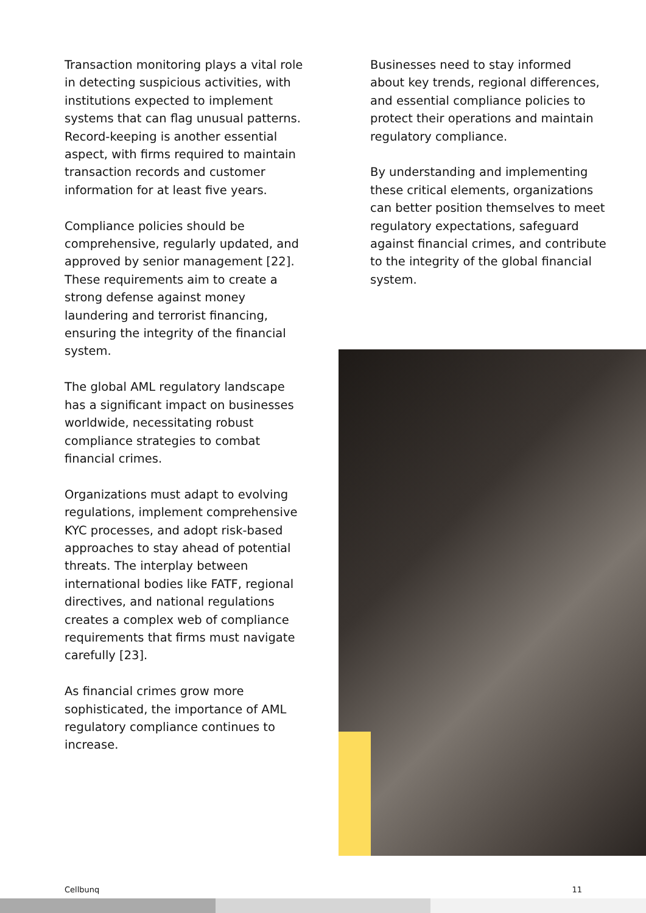Transaction monitoring plays a vital role in detecting suspicious activities, with institutions expected to implement systems that can flag unusual patterns. Record-keeping is another essential aspect, with firms required to maintain transaction records and customer information for at least five years.
Compliance policies should be comprehensive, regularly updated, and approved by senior management [22]. These requirements aim to create a strong defense against money laundering and terrorist financing, ensuring the integrity of the financial system.
The global AML regulatory landscape has a significant impact on businesses worldwide, necessitating robust compliance strategies to combat financial crimes.
Organizations must adapt to evolving regulations, implement comprehensive KYC processes, and adopt risk-based approaches to stay ahead of potential threats. The interplay between international bodies like FATF, regional directives, and national regulations creates a complex web of compliance requirements that firms must navigate carefully [23].
As financial crimes grow more sophisticated, the importance of AML regulatory compliance continues to increase.
Businesses need to stay informed about key trends, regional differences, and essential compliance policies to protect their operations and maintain regulatory compliance.
By understanding and implementing these critical elements, organizations can better position themselves to meet regulatory expectations, safeguard against financial crimes, and contribute to the integrity of the global financial system.
Cellbunq 11